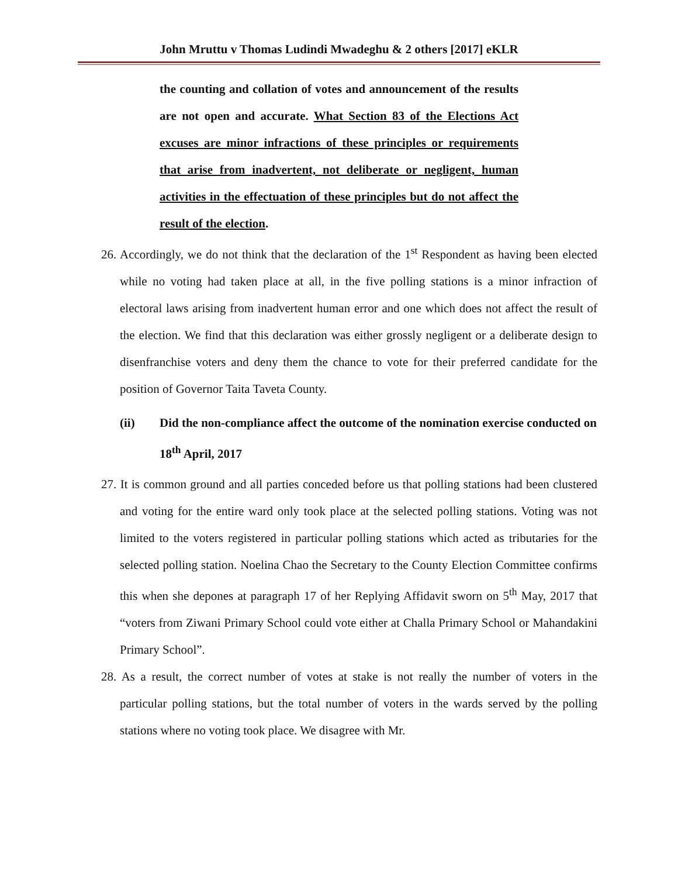John Mruttu v Thomas Ludindi Mwadeghu & 2 others [2017] eKLR
the counting and collation of votes and announcement of the results are not open and accurate. What Section 83 of the Elections Act excuses are minor infractions of these principles or requirements that arise from inadvertent, not deliberate or negligent, human activities in the effectuation of these principles but do not affect the result of the election.
26. Accordingly, we do not think that the declaration of the 1<sup>st</sup> Respondent as having been elected while no voting had taken place at all, in the five polling stations is a minor infraction of electoral laws arising from inadvertent human error and one which does not affect the result of the election. We find that this declaration was either grossly negligent or a deliberate design to disenfranchise voters and deny them the chance to vote for their preferred candidate for the position of Governor Taita Taveta County.
(ii) Did the non-compliance affect the outcome of the nomination exercise conducted on 18<sup>th</sup> April, 2017
27. It is common ground and all parties conceded before us that polling stations had been clustered and voting for the entire ward only took place at the selected polling stations. Voting was not limited to the voters registered in particular polling stations which acted as tributaries for the selected polling station. Noelina Chao the Secretary to the County Election Committee confirms this when she depones at paragraph 17 of her Replying Affidavit sworn on 5<sup>th</sup> May, 2017 that “voters from Ziwani Primary School could vote either at Challa Primary School or Mahandakini Primary School”.
28. As a result, the correct number of votes at stake is not really the number of voters in the particular polling stations, but the total number of voters in the wards served by the polling stations where no voting took place. We disagree with Mr.